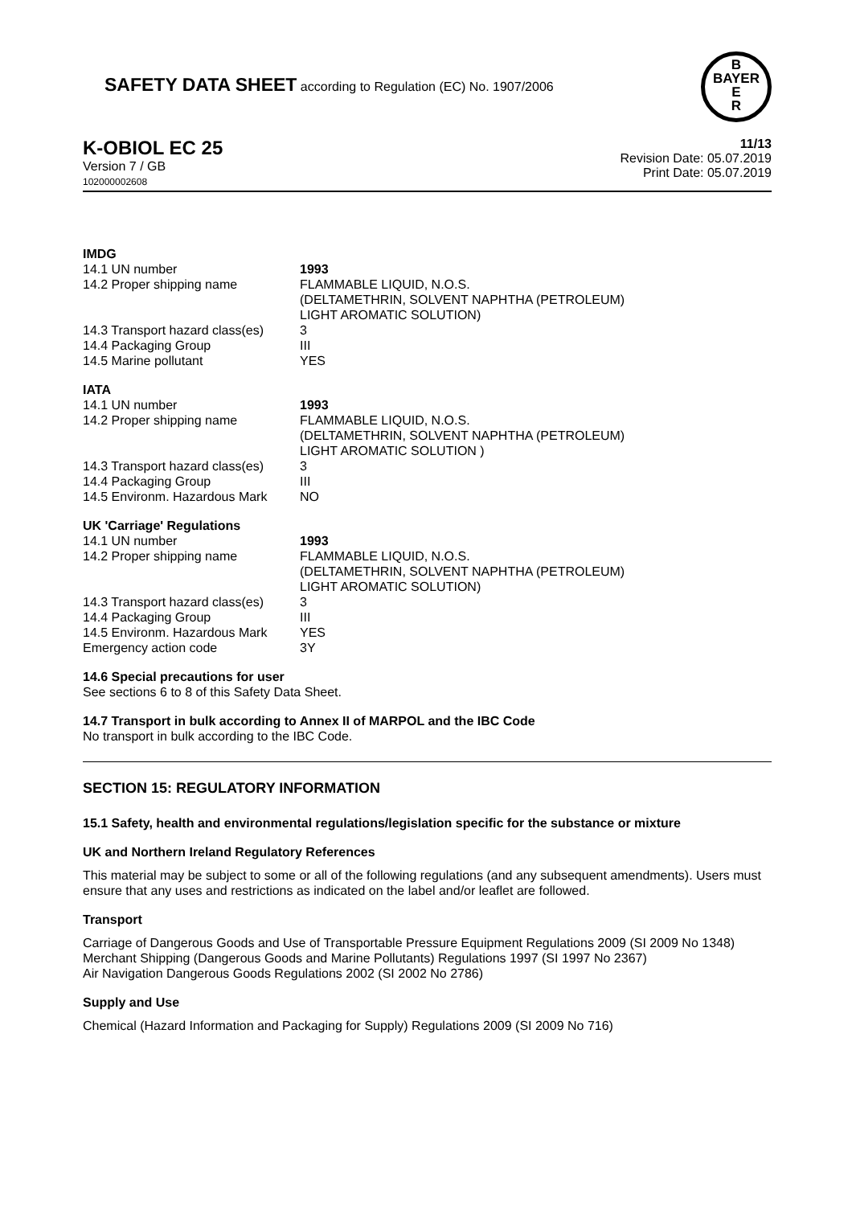SAFETY DATA SHEET according to Regulation (EC) No. 1907/2006
B
BAYER
E
R
K-OBIOL EC 25
Version 7 / GB
102000002608
11/13
Revision Date: 05.07.2019
Print Date: 05.07.2019
IMDG
| 14.1 UN number | 1993 |
| 14.2 Proper shipping name | FLAMMABLE LIQUID, N.O.S. (DELTAMETHRIN, SOLVENT NAPHTHA (PETROLEUM) LIGHT AROMATIC SOLUTION) |
| 14.3 Transport hazard class(es) | 3 |
| 14.4 Packaging Group | III |
| 14.5 Marine pollutant | YES |
IATA
| 14.1 UN number | 1993 |
| 14.2 Proper shipping name | FLAMMABLE LIQUID, N.O.S. (DELTAMETHRIN, SOLVENT NAPHTHA (PETROLEUM) LIGHT AROMATIC SOLUTION ) |
| 14.3 Transport hazard class(es) | 3 |
| 14.4 Packaging Group | III |
| 14.5 Environm. Hazardous Mark | NO |
UK 'Carriage' Regulations
| 14.1 UN number | 1993 |
| 14.2 Proper shipping name | FLAMMABLE LIQUID, N.O.S. (DELTAMETHRIN, SOLVENT NAPHTHA (PETROLEUM) LIGHT AROMATIC SOLUTION) |
| 14.3 Transport hazard class(es) | 3 |
| 14.4 Packaging Group | III |
| 14.5 Environm. Hazardous Mark | YES |
| Emergency action code | 3Y |
14.6 Special precautions for user
See sections 6 to 8 of this Safety Data Sheet.
14.7 Transport in bulk according to Annex II of MARPOL and the IBC Code
No transport in bulk according to the IBC Code.
SECTION 15: REGULATORY INFORMATION
15.1 Safety, health and environmental regulations/legislation specific for the substance or mixture
UK and Northern Ireland Regulatory References
This material may be subject to some or all of the following regulations (and any subsequent amendments). Users must ensure that any uses and restrictions as indicated on the label and/or leaflet are followed.
Transport
Carriage of Dangerous Goods and Use of Transportable Pressure Equipment Regulations 2009 (SI 2009 No 1348)
Merchant Shipping (Dangerous Goods and Marine Pollutants) Regulations 1997 (SI 1997 No 2367)
Air Navigation Dangerous Goods Regulations 2002 (SI 2002 No 2786)
Supply and Use
Chemical (Hazard Information and Packaging for Supply) Regulations 2009 (SI 2009 No 716)